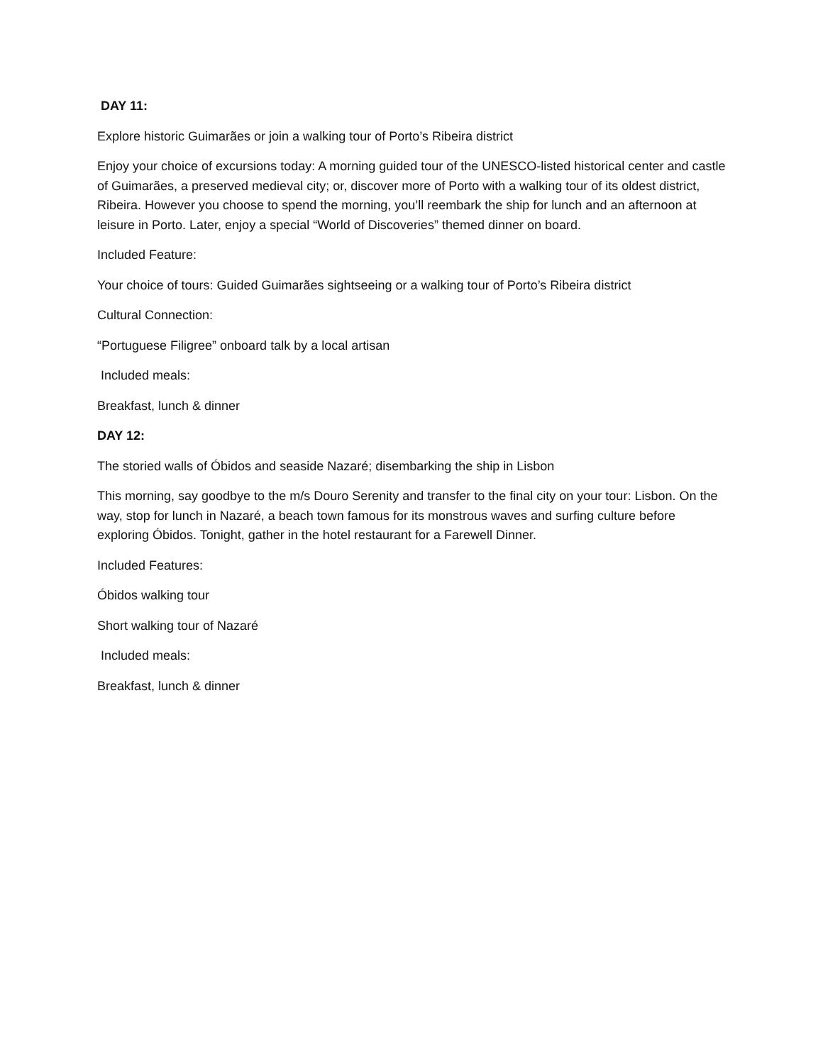DAY 11:
Explore historic Guimarães or join a walking tour of Porto’s Ribeira district
Enjoy your choice of excursions today: A morning guided tour of the UNESCO-listed historical center and castle of Guimarães, a preserved medieval city; or, discover more of Porto with a walking tour of its oldest district, Ribeira. However you choose to spend the morning, you’ll reembark the ship for lunch and an afternoon at leisure in Porto. Later, enjoy a special “World of Discoveries” themed dinner on board.
Included Feature:
Your choice of tours: Guided Guimarães sightseeing or a walking tour of Porto’s Ribeira district
Cultural Connection:
“Portuguese Filigree” onboard talk by a local artisan
Included meals:
Breakfast, lunch & dinner
DAY 12:
The storied walls of Óbidos and seaside Nazaré; disembarking the ship in Lisbon
This morning, say goodbye to the m/s Douro Serenity and transfer to the final city on your tour: Lisbon. On the way, stop for lunch in Nazaré, a beach town famous for its monstrous waves and surfing culture before exploring Óbidos. Tonight, gather in the hotel restaurant for a Farewell Dinner.
Included Features:
Óbidos walking tour
Short walking tour of Nazaré
Included meals:
Breakfast, lunch & dinner